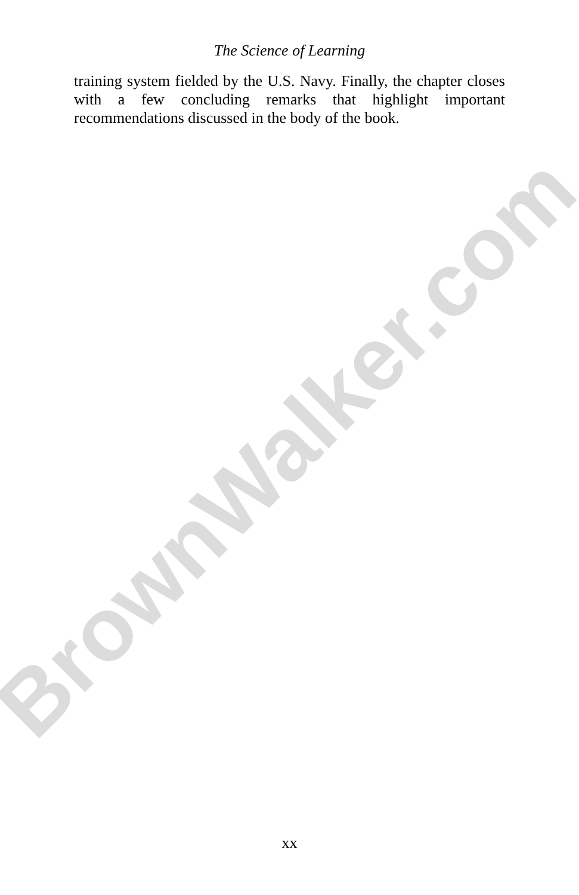BrownWalker.com
The Science of Learning
training system fielded by the U.S. Navy. Finally, the chapter closes with a few concluding remarks that highlight important recommendations discussed in the body of the book.
xx